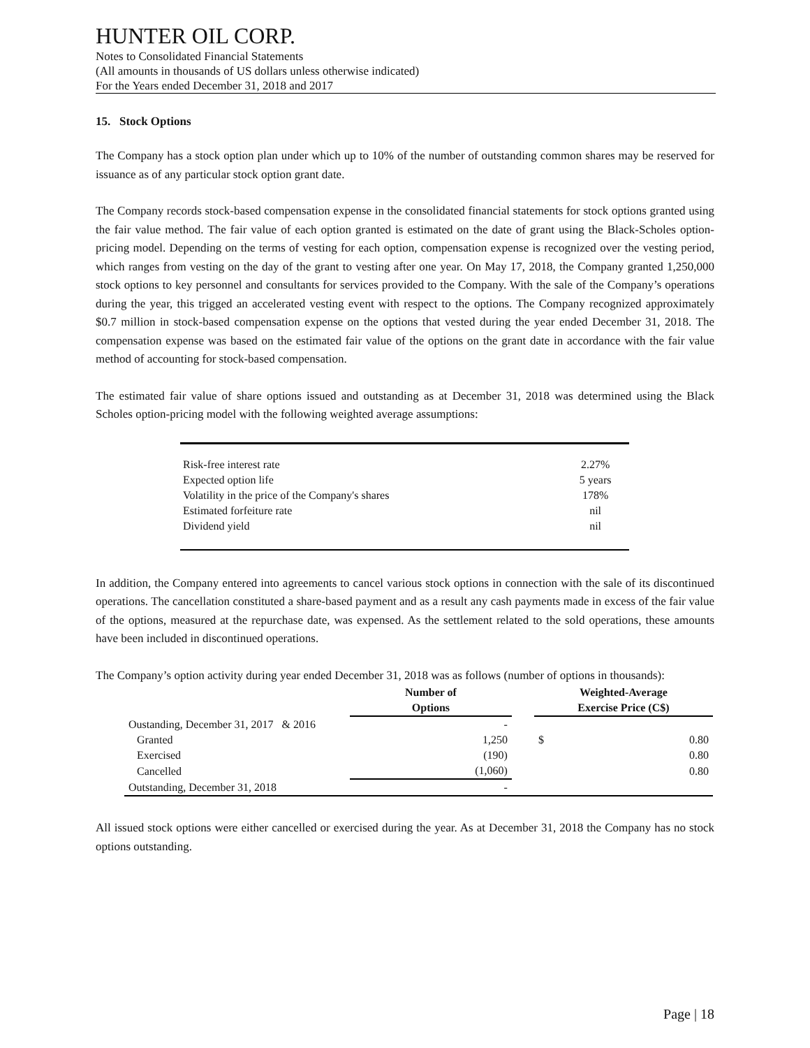HUNTER OIL CORP.
Notes to Consolidated Financial Statements
(All amounts in thousands of US dollars unless otherwise indicated)
For the Years ended December 31, 2018 and 2017
15. Stock Options
The Company has a stock option plan under which up to 10% of the number of outstanding common shares may be reserved for issuance as of any particular stock option grant date.
The Company records stock-based compensation expense in the consolidated financial statements for stock options granted using the fair value method. The fair value of each option granted is estimated on the date of grant using the Black-Scholes option-pricing model. Depending on the terms of vesting for each option, compensation expense is recognized over the vesting period, which ranges from vesting on the day of the grant to vesting after one year. On May 17, 2018, the Company granted 1,250,000 stock options to key personnel and consultants for services provided to the Company. With the sale of the Company’s operations during the year, this trigged an accelerated vesting event with respect to the options. The Company recognized approximately $0.7 million in stock-based compensation expense on the options that vested during the year ended December 31, 2018. The compensation expense was based on the estimated fair value of the options on the grant date in accordance with the fair value method of accounting for stock-based compensation.
The estimated fair value of share options issued and outstanding as at December 31, 2018 was determined using the Black Scholes option-pricing model with the following weighted average assumptions:
| Risk-free interest rate | 2.27% |
| Expected option life | 5 years |
| Volatility in the price of the Company's shares | 178% |
| Estimated forfeiture rate | nil |
| Dividend yield | nil |
In addition, the Company entered into agreements to cancel various stock options in connection with the sale of its discontinued operations. The cancellation constituted a share-based payment and as a result any cash payments made in excess of the fair value of the options, measured at the repurchase date, was expensed. As the settlement related to the sold operations, these amounts have been included in discontinued operations.
The Company’s option activity during year ended December 31, 2018 was as follows (number of options in thousands):
| | Number of Options | | Weighted-Average Exercise Price (C$) | |
| --- | --- | --- | --- | --- |
| Oustanding, December 31, 2017 & 2016 | - | | | |
| Granted | 1,250 | | $ | 0.80 |
| Exercised | (190) | | | 0.80 |
| Cancelled | (1,060) | | | 0.80 |
| Outstanding, December 31, 2018 | - | | | |
All issued stock options were either cancelled or exercised during the year. As at December 31, 2018 the Company has no stock options outstanding.
Page | 18